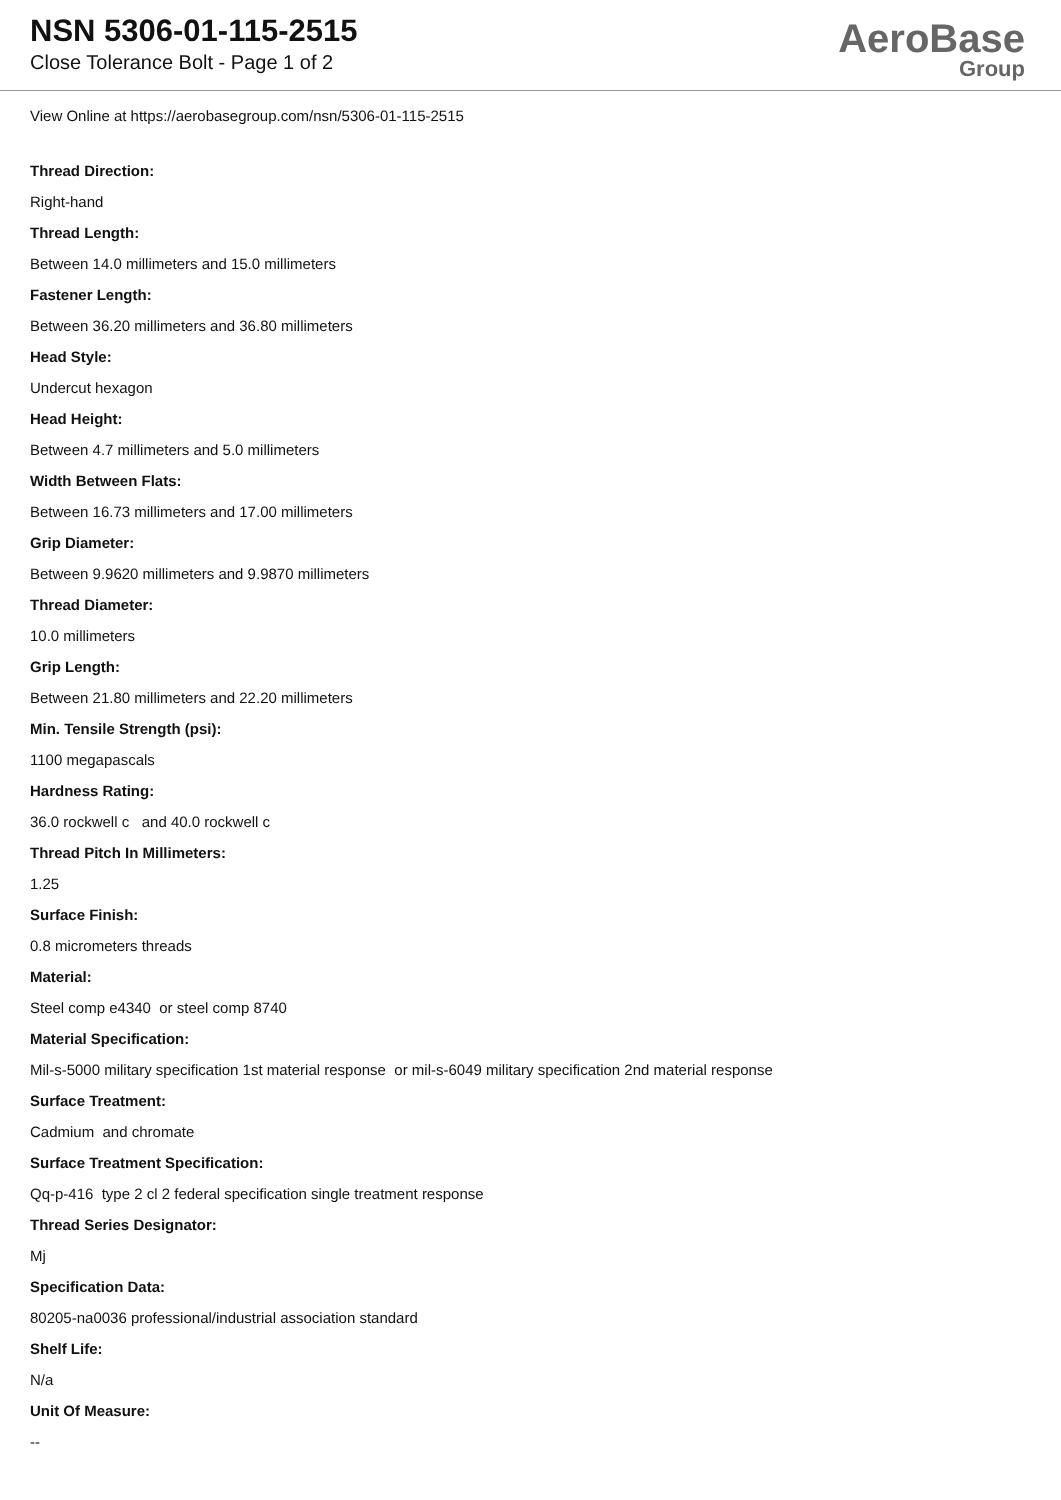NSN 5306-01-115-2515
Close Tolerance Bolt - Page 1 of 2
AeroBase
Group
View Online at https://aerobasegroup.com/nsn/5306-01-115-2515
Thread Direction:
Right-hand
Thread Length:
Between 14.0 millimeters and 15.0 millimeters
Fastener Length:
Between 36.20 millimeters and 36.80 millimeters
Head Style:
Undercut hexagon
Head Height:
Between 4.7 millimeters and 5.0 millimeters
Width Between Flats:
Between 16.73 millimeters and 17.00 millimeters
Grip Diameter:
Between 9.9620 millimeters and 9.9870 millimeters
Thread Diameter:
10.0 millimeters
Grip Length:
Between 21.80 millimeters and 22.20 millimeters
Min. Tensile Strength (psi):
1100 megapascals
Hardness Rating:
36.0 rockwell c and 40.0 rockwell c
Thread Pitch In Millimeters:
1.25
Surface Finish:
0.8 micrometers threads
Material:
Steel comp e4340 or steel comp 8740
Material Specification:
Mil-s-5000 military specification 1st material response or mil-s-6049 military specification 2nd material response
Surface Treatment:
Cadmium and chromate
Surface Treatment Specification:
Qq-p-416 type 2 cl 2 federal specification single treatment response
Thread Series Designator:
Mj
Specification Data:
80205-na0036 professional/industrial association standard
Shelf Life:
N/a
Unit Of Measure:
--